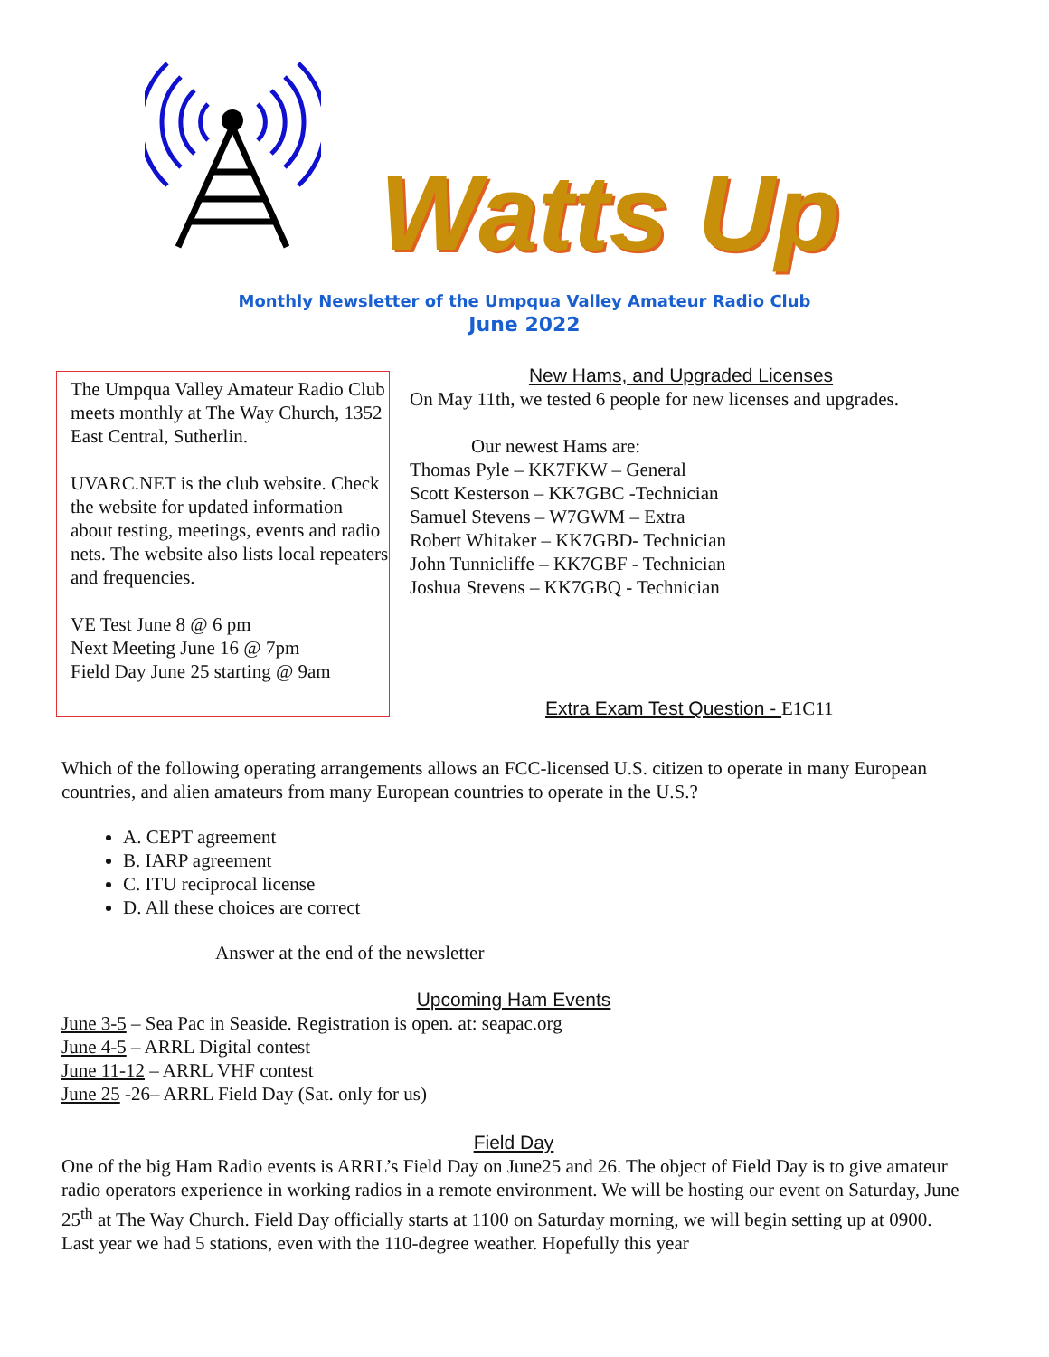Watts Up
Monthly Newsletter of the Umpqua Valley Amateur Radio Club
June 2022
The Umpqua Valley Amateur Radio Club meets monthly at The Way Church, 1352 East Central, Sutherlin.
UVARC.NET is the club website. Check the website for updated information about testing, meetings, events and radio nets. The website also lists local repeaters and frequencies.
VE Test June 8 @ 6 pm
Next Meeting June 16 @ 7pm
Field Day June 25 starting @ 9am
New Hams, and Upgraded Licenses
On May 11th, we tested 6 people for new licenses and upgrades.
Our newest Hams are:
Thomas Pyle – KK7FKW – General
Scott Kesterson – KK7GBC -Technician
Samuel Stevens – W7GWM – Extra
Robert Whitaker – KK7GBD- Technician
John Tunnicliffe – KK7GBF - Technician
Joshua Stevens – KK7GBQ - Technician
Extra Exam Test Question - E1C11
Which of the following operating arrangements allows an FCC-licensed U.S. citizen to operate in many European countries, and alien amateurs from many European countries to operate in the U.S.?
A. CEPT agreement
B. IARP agreement
C. ITU reciprocal license
D. All these choices are correct
Answer at the end of the newsletter
Upcoming Ham Events
June 3-5 – Sea Pac in Seaside. Registration is open. at: seapac.org
June 4-5 – ARRL Digital contest
June 11-12 – ARRL VHF contest
June 25 -26– ARRL Field Day (Sat. only for us)
Field Day
One of the big Ham Radio events is ARRL’s Field Day on June25 and 26. The object of Field Day is to give amateur radio operators experience in working radios in a remote environment. We will be hosting our event on Saturday, June 25<sup>th</sup> at The Way Church. Field Day officially starts at 1100 on Saturday morning, we will begin setting up at 0900. Last year we had 5 stations, even with the 110-degree weather. Hopefully this year